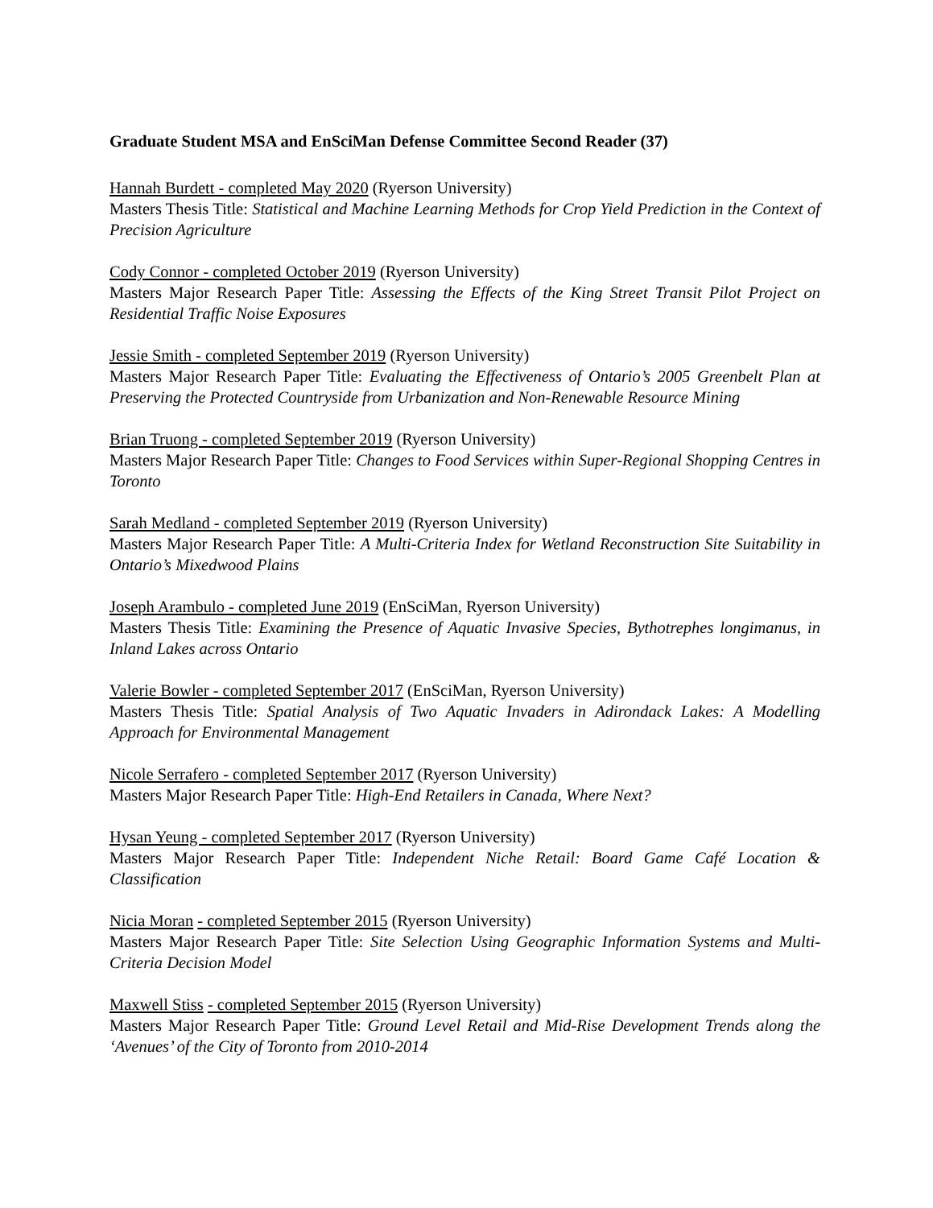Graduate Student MSA and EnSciMan Defense Committee Second Reader (37)
Hannah Burdett - completed May 2020 (Ryerson University)
Masters Thesis Title: Statistical and Machine Learning Methods for Crop Yield Prediction in the Context of Precision Agriculture
Cody Connor - completed October 2019 (Ryerson University)
Masters Major Research Paper Title: Assessing the Effects of the King Street Transit Pilot Project on Residential Traffic Noise Exposures
Jessie Smith - completed September 2019 (Ryerson University)
Masters Major Research Paper Title: Evaluating the Effectiveness of Ontario’s 2005 Greenbelt Plan at Preserving the Protected Countryside from Urbanization and Non-Renewable Resource Mining
Brian Truong - completed September 2019 (Ryerson University)
Masters Major Research Paper Title: Changes to Food Services within Super-Regional Shopping Centres in Toronto
Sarah Medland - completed September 2019 (Ryerson University)
Masters Major Research Paper Title: A Multi-Criteria Index for Wetland Reconstruction Site Suitability in Ontario’s Mixedwood Plains
Joseph Arambulo - completed June 2019 (EnSciMan, Ryerson University)
Masters Thesis Title: Examining the Presence of Aquatic Invasive Species, Bythotrephes longimanus, in Inland Lakes across Ontario
Valerie Bowler - completed September 2017 (EnSciMan, Ryerson University)
Masters Thesis Title: Spatial Analysis of Two Aquatic Invaders in Adirondack Lakes: A Modelling Approach for Environmental Management
Nicole Serrafero - completed September 2017 (Ryerson University)
Masters Major Research Paper Title: High-End Retailers in Canada, Where Next?
Hysan Yeung - completed September 2017 (Ryerson University)
Masters Major Research Paper Title: Independent Niche Retail: Board Game Café Location & Classification
Nicia Moran - completed September 2015 (Ryerson University)
Masters Major Research Paper Title: Site Selection Using Geographic Information Systems and Multi-Criteria Decision Model
Maxwell Stiss - completed September 2015 (Ryerson University)
Masters Major Research Paper Title: Ground Level Retail and Mid-Rise Development Trends along the ‘Avenues’ of the City of Toronto from 2010-2014